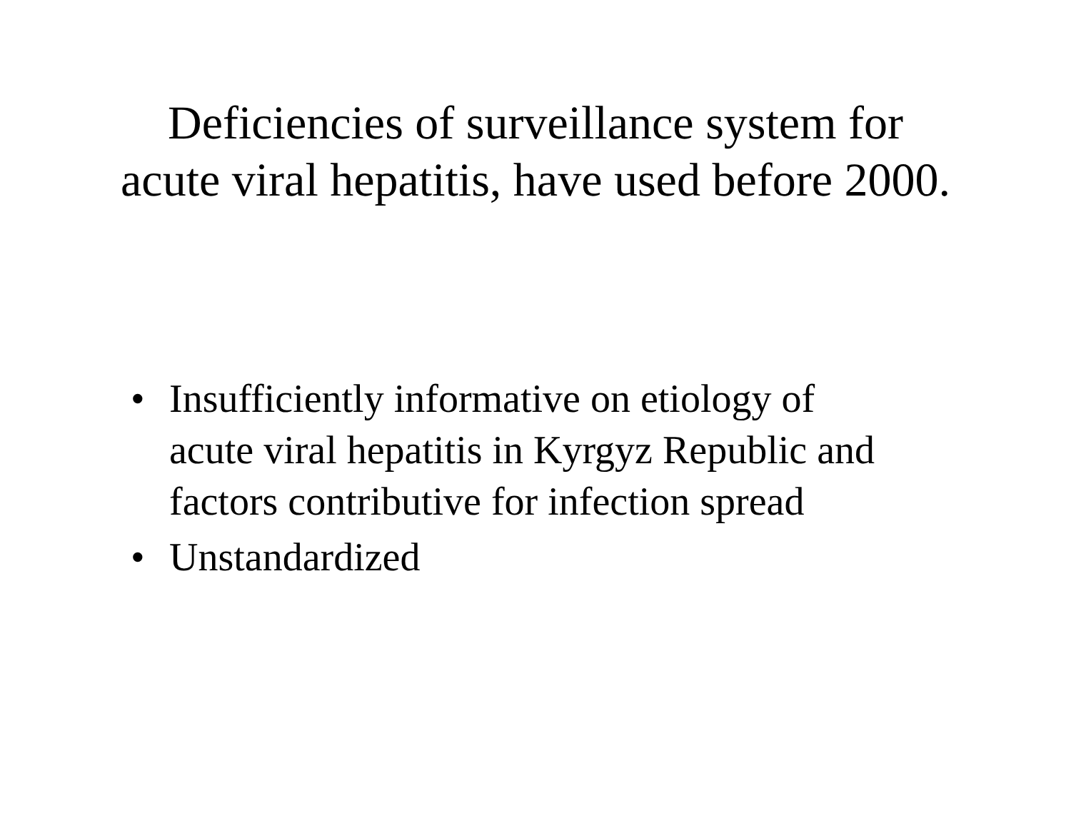Deficiencies of surveillance system for
acute viral hepatitis, have used before 2000.
• Insufficiently informative on etiology of acute viral hepatitis in Kyrgyz Republic and factors contributive for infection spread
• Unstandardized